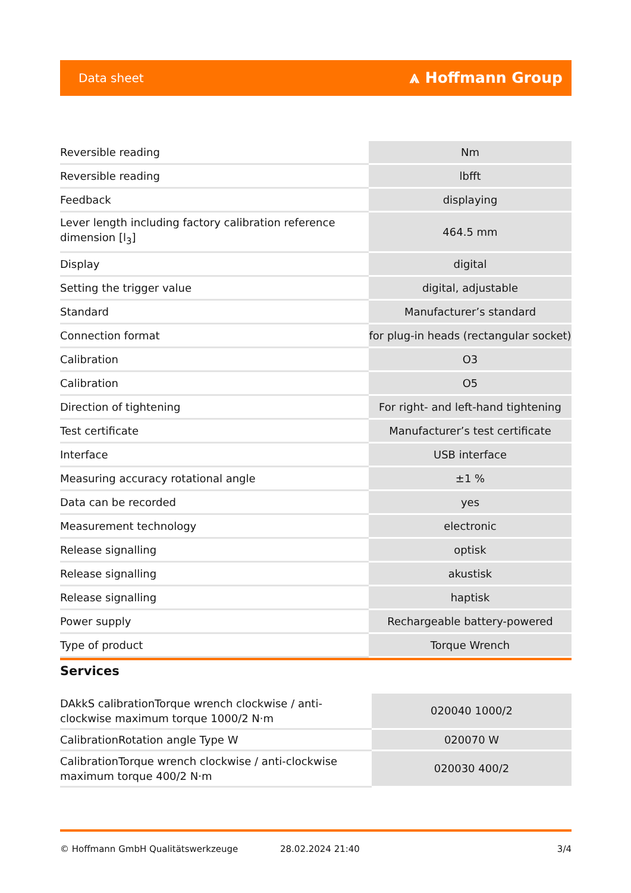Data sheet ⩓ Hoffmann Group
| Reversible reading | Nm |
| Reversible reading | lbfft |
| Feedback | displaying |
| Lever length including factory calibration reference dimension [l<sub>3</sub>] | 464.5 mm |
| Display | digital |
| Setting the trigger value | digital, adjustable |
| Standard | Manufacturer’s standard |
| Connection format | for plug-in heads (rectangular socket) |
| Calibration | O3 |
| Calibration | O5 |
| Direction of tightening | For right- and left-hand tightening |
| Test certificate | Manufacturer’s test certificate |
| Interface | USB interface |
| Measuring accuracy rotational angle | ±1 % |
| Data can be recorded | yes |
| Measurement technology | electronic |
| Release signalling | optisk |
| Release signalling | akustisk |
| Release signalling | haptisk |
| Power supply | Rechargeable battery-powered |
| Type of product | Torque Wrench |
Services
| DAkkS calibrationTorque wrench clockwise / anti-clockwise maximum torque 1000/2 N·m | 020040 1000/2 |
| CalibrationRotation angle Type W | 020070 W |
| CalibrationTorque wrench clockwise / anti-clockwise maximum torque 400/2 N·m | 020030 400/2 |
© Hoffmann GmbH Qualitätswerkzeuge 28.02.2024 21:40 3/4